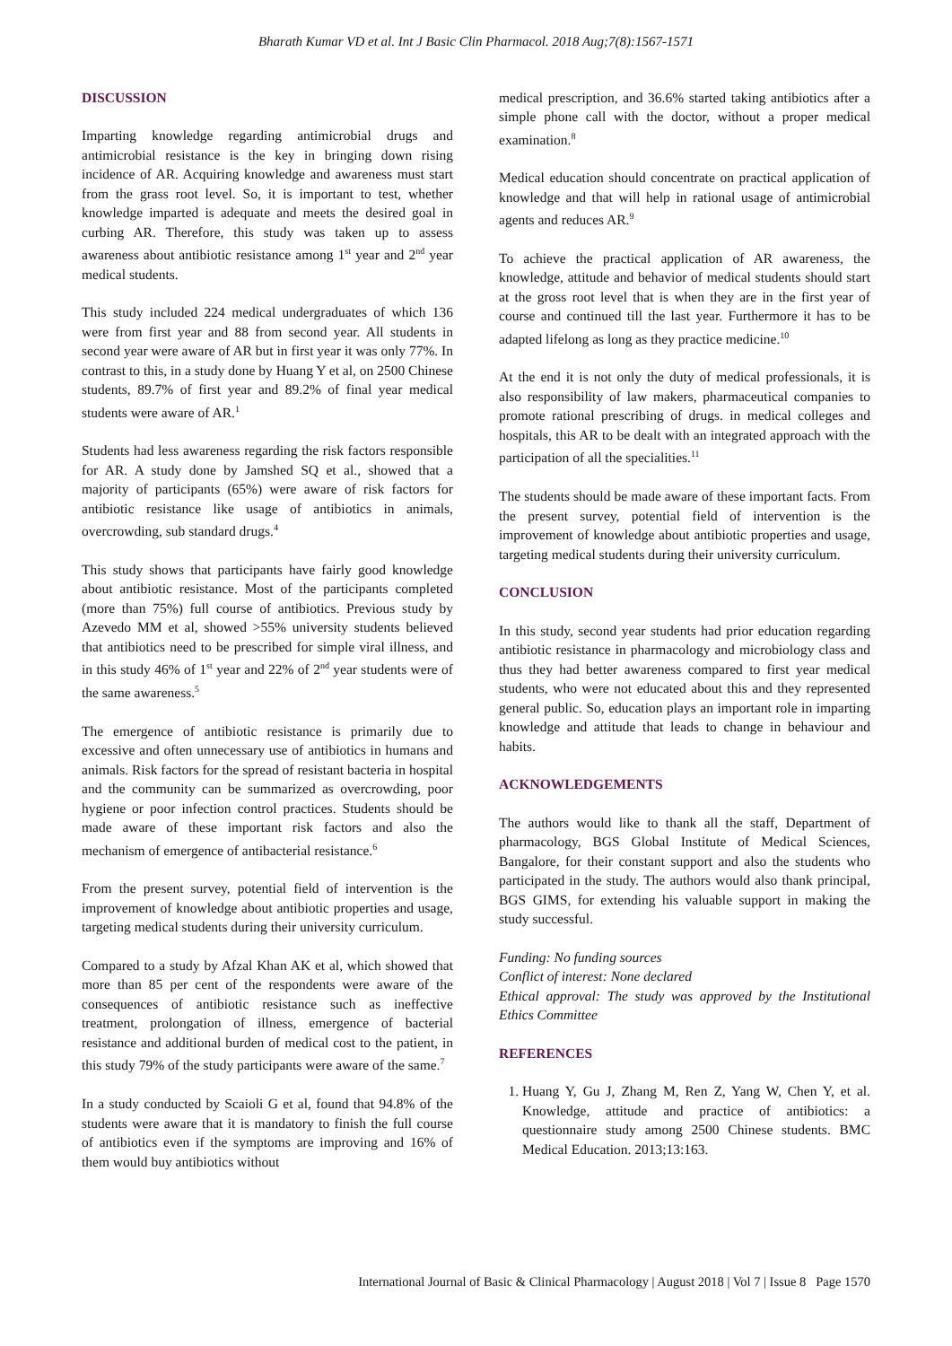Bharath Kumar VD et al. Int J Basic Clin Pharmacol. 2018 Aug;7(8):1567-1571
DISCUSSION
Imparting knowledge regarding antimicrobial drugs and antimicrobial resistance is the key in bringing down rising incidence of AR. Acquiring knowledge and awareness must start from the grass root level. So, it is important to test, whether knowledge imparted is adequate and meets the desired goal in curbing AR. Therefore, this study was taken up to assess awareness about antibiotic resistance among 1<sup>st</sup> year and 2<sup>nd</sup> year medical students.
This study included 224 medical undergraduates of which 136 were from first year and 88 from second year. All students in second year were aware of AR but in first year it was only 77%. In contrast to this, in a study done by Huang Y et al, on 2500 Chinese students, 89.7% of first year and 89.2% of final year medical students were aware of AR.<sup>1</sup>
Students had less awareness regarding the risk factors responsible for AR. A study done by Jamshed SQ et al., showed that a majority of participants (65%) were aware of risk factors for antibiotic resistance like usage of antibiotics in animals, overcrowding, sub standard drugs.<sup>4</sup>
This study shows that participants have fairly good knowledge about antibiotic resistance. Most of the participants completed (more than 75%) full course of antibiotics. Previous study by Azevedo MM et al, showed >55% university students believed that antibiotics need to be prescribed for simple viral illness, and in this study 46% of 1<sup>st</sup> year and 22% of 2<sup>nd</sup> year students were of the same awareness.<sup>5</sup>
The emergence of antibiotic resistance is primarily due to excessive and often unnecessary use of antibiotics in humans and animals. Risk factors for the spread of resistant bacteria in hospital and the community can be summarized as overcrowding, poor hygiene or poor infection control practices. Students should be made aware of these important risk factors and also the mechanism of emergence of antibacterial resistance.<sup>6</sup>
From the present survey, potential field of intervention is the improvement of knowledge about antibiotic properties and usage, targeting medical students during their university curriculum.
Compared to a study by Afzal Khan AK et al, which showed that more than 85 per cent of the respondents were aware of the consequences of antibiotic resistance such as ineffective treatment, prolongation of illness, emergence of bacterial resistance and additional burden of medical cost to the patient, in this study 79% of the study participants were aware of the same.<sup>7</sup>
In a study conducted by Scaioli G et al, found that 94.8% of the students were aware that it is mandatory to finish the full course of antibiotics even if the symptoms are improving and 16% of them would buy antibiotics without
medical prescription, and 36.6% started taking antibiotics after a simple phone call with the doctor, without a proper medical examination.<sup>8</sup>
Medical education should concentrate on practical application of knowledge and that will help in rational usage of antimicrobial agents and reduces AR.<sup>9</sup>
To achieve the practical application of AR awareness, the knowledge, attitude and behavior of medical students should start at the gross root level that is when they are in the first year of course and continued till the last year. Furthermore it has to be adapted lifelong as long as they practice medicine.<sup>10</sup>
At the end it is not only the duty of medical professionals, it is also responsibility of law makers, pharmaceutical companies to promote rational prescribing of drugs. in medical colleges and hospitals, this AR to be dealt with an integrated approach with the participation of all the specialities.<sup>11</sup>
The students should be made aware of these important facts. From the present survey, potential field of intervention is the improvement of knowledge about antibiotic properties and usage, targeting medical students during their university curriculum.
CONCLUSION
In this study, second year students had prior education regarding antibiotic resistance in pharmacology and microbiology class and thus they had better awareness compared to first year medical students, who were not educated about this and they represented general public. So, education plays an important role in imparting knowledge and attitude that leads to change in behaviour and habits.
ACKNOWLEDGEMENTS
The authors would like to thank all the staff, Department of pharmacology, BGS Global Institute of Medical Sciences, Bangalore, for their constant support and also the students who participated in the study. The authors would also thank principal, BGS GIMS, for extending his valuable support in making the study successful.
Funding: No funding sources
Conflict of interest: None declared
Ethical approval: The study was approved by the Institutional Ethics Committee
REFERENCES
1. Huang Y, Gu J, Zhang M, Ren Z, Yang W, Chen Y, et al. Knowledge, attitude and practice of antibiotics: a questionnaire study among 2500 Chinese students. BMC Medical Education. 2013;13:163.
International Journal of Basic & Clinical Pharmacology | August 2018 | Vol 7 | Issue 8 Page 1570